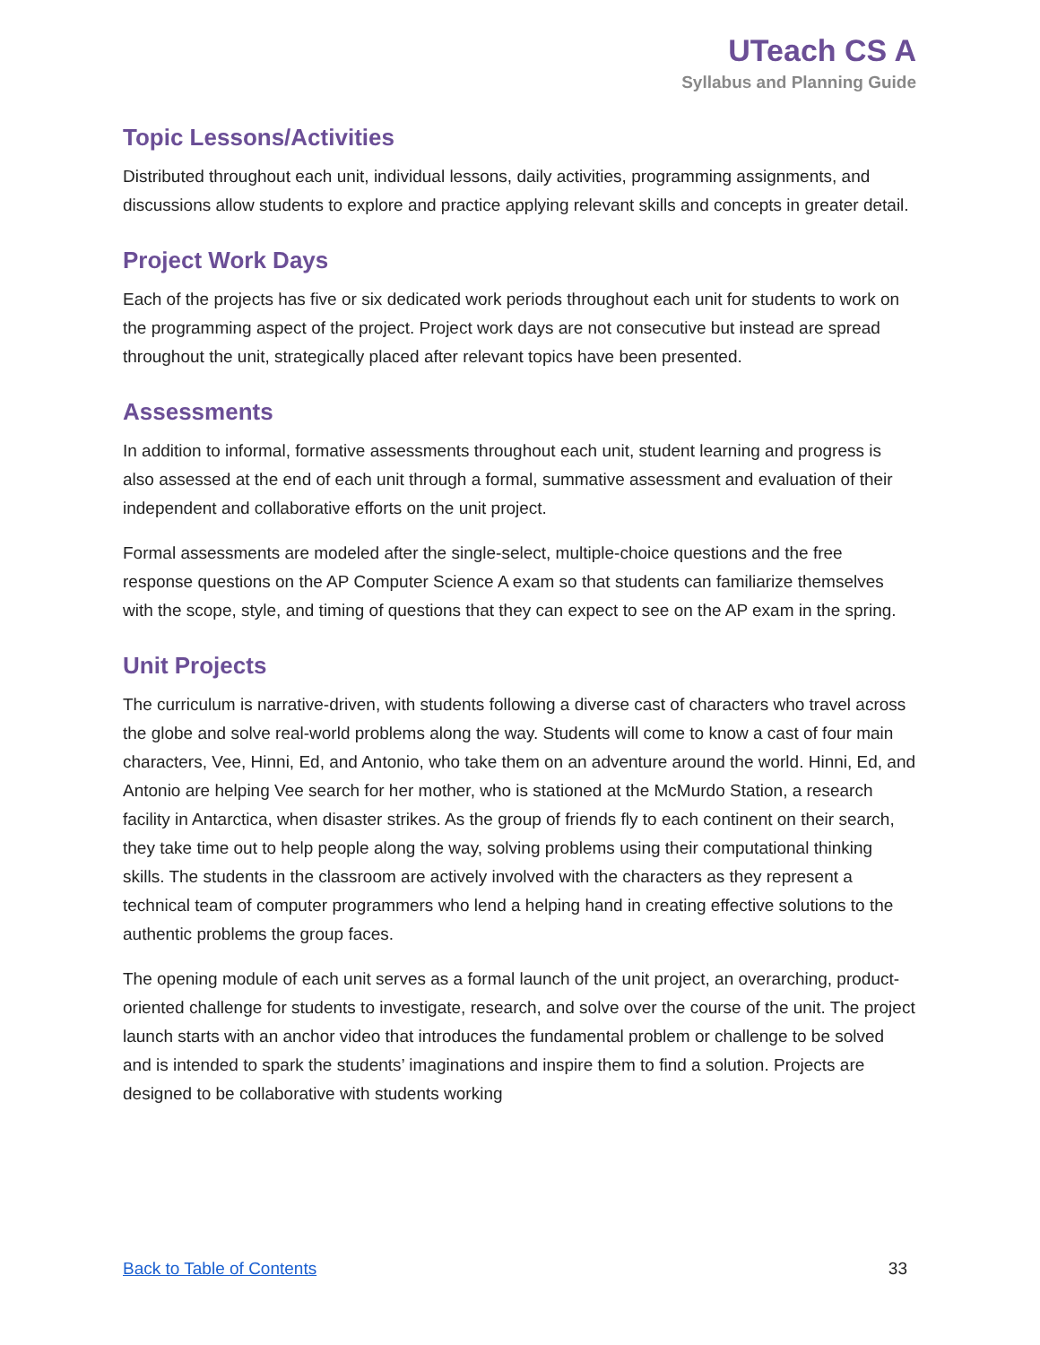UTeach CS A
Syllabus and Planning Guide
Topic Lessons/Activities
Distributed throughout each unit, individual lessons, daily activities, programming assignments, and discussions allow students to explore and practice applying relevant skills and concepts in greater detail.
Project Work Days
Each of the projects has five or six dedicated work periods throughout each unit for students to work on the programming aspect of the project. Project work days are not consecutive but instead are spread throughout the unit, strategically placed after relevant topics have been presented.
Assessments
In addition to informal, formative assessments throughout each unit, student learning and progress is also assessed at the end of each unit through a formal, summative assessment and evaluation of their independent and collaborative efforts on the unit project.
Formal assessments are modeled after the single-select, multiple-choice questions and the free response questions on the AP Computer Science A exam so that students can familiarize themselves with the scope, style, and timing of questions that they can expect to see on the AP exam in the spring.
Unit Projects
The curriculum is narrative-driven, with students following a diverse cast of characters who travel across the globe and solve real-world problems along the way. Students will come to know a cast of four main characters, Vee, Hinni, Ed, and Antonio, who take them on an adventure around the world. Hinni, Ed, and Antonio are helping Vee search for her mother, who is stationed at the McMurdo Station, a research facility in Antarctica, when disaster strikes. As the group of friends fly to each continent on their search, they take time out to help people along the way, solving problems using their computational thinking skills. The students in the classroom are actively involved with the characters as they represent a technical team of computer programmers who lend a helping hand in creating effective solutions to the authentic problems the group faces.
The opening module of each unit serves as a formal launch of the unit project, an overarching, product-oriented challenge for students to investigate, research, and solve over the course of the unit. The project launch starts with an anchor video that introduces the fundamental problem or challenge to be solved and is intended to spark the students’ imaginations and inspire them to find a solution. Projects are designed to be collaborative with students working
Back to Table of Contents 33